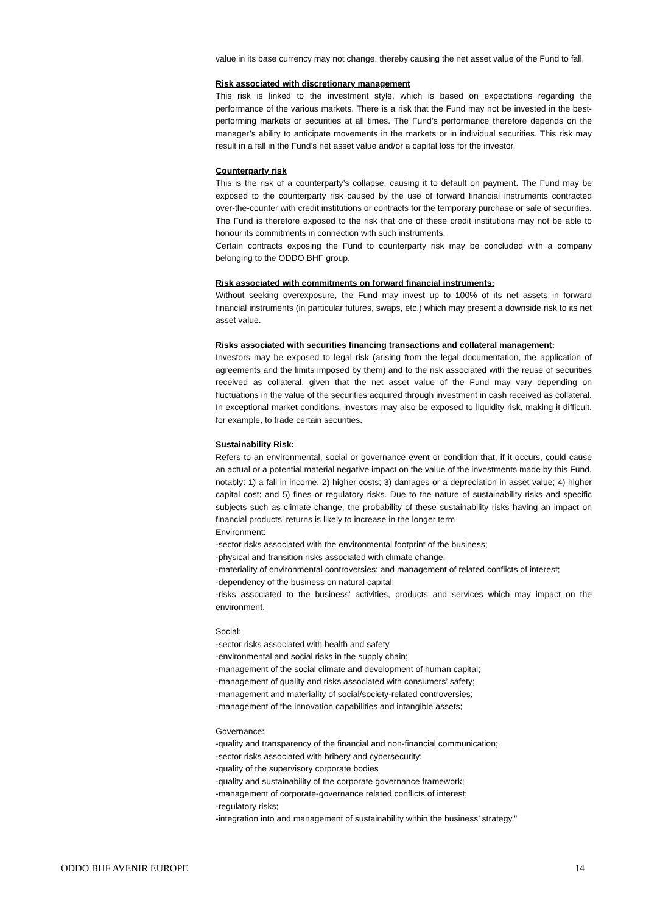value in its base currency may not change, thereby causing the net asset value of the Fund to fall.
Risk associated with discretionary management
This risk is linked to the investment style, which is based on expectations regarding the performance of the various markets. There is a risk that the Fund may not be invested in the best-performing markets or securities at all times. The Fund’s performance therefore depends on the manager’s ability to anticipate movements in the markets or in individual securities. This risk may result in a fall in the Fund’s net asset value and/or a capital loss for the investor.
Counterparty risk
This is the risk of a counterparty’s collapse, causing it to default on payment. The Fund may be exposed to the counterparty risk caused by the use of forward financial instruments contracted over-the-counter with credit institutions or contracts for the temporary purchase or sale of securities. The Fund is therefore exposed to the risk that one of these credit institutions may not be able to honour its commitments in connection with such instruments.
Certain contracts exposing the Fund to counterparty risk may be concluded with a company belonging to the ODDO BHF group.
Risk associated with commitments on forward financial instruments:
Without seeking overexposure, the Fund may invest up to 100% of its net assets in forward financial instruments (in particular futures, swaps, etc.) which may present a downside risk to its net asset value.
Risks associated with securities financing transactions and collateral management:
Investors may be exposed to legal risk (arising from the legal documentation, the application of agreements and the limits imposed by them) and to the risk associated with the reuse of securities received as collateral, given that the net asset value of the Fund may vary depending on fluctuations in the value of the securities acquired through investment in cash received as collateral. In exceptional market conditions, investors may also be exposed to liquidity risk, making it difficult, for example, to trade certain securities.
Sustainability Risk:
Refers to an environmental, social or governance event or condition that, if it occurs, could cause an actual or a potential material negative impact on the value of the investments made by this Fund, notably: 1) a fall in income; 2) higher costs; 3) damages or a depreciation in asset value; 4) higher capital cost; and 5) fines or regulatory risks. Due to the nature of sustainability risks and specific subjects such as climate change, the probability of these sustainability risks having an impact on financial products’ returns is likely to increase in the longer term
Environment:
-sector risks associated with the environmental footprint of the business;
-physical and transition risks associated with climate change;
-materiality of environmental controversies; and management of related conflicts of interest;
-dependency of the business on natural capital;
-risks associated to the business’ activities, products and services which may impact on the environment.
Social:
-sector risks associated with health and safety
-environmental and social risks in the supply chain;
-management of the social climate and development of human capital;
-management of quality and risks associated with consumers’ safety;
-management and materiality of social/society-related controversies;
-management of the innovation capabilities and intangible assets;
Governance:
-quality and transparency of the financial and non-financial communication;
-sector risks associated with bribery and cybersecurity;
-quality of the supervisory corporate bodies
-quality and sustainability of the corporate governance framework;
-management of corporate-governance related conflicts of interest;
-regulatory risks;
-integration into and management of sustainability within the business’ strategy."
ODDO BHF AVENIR EUROPE 14